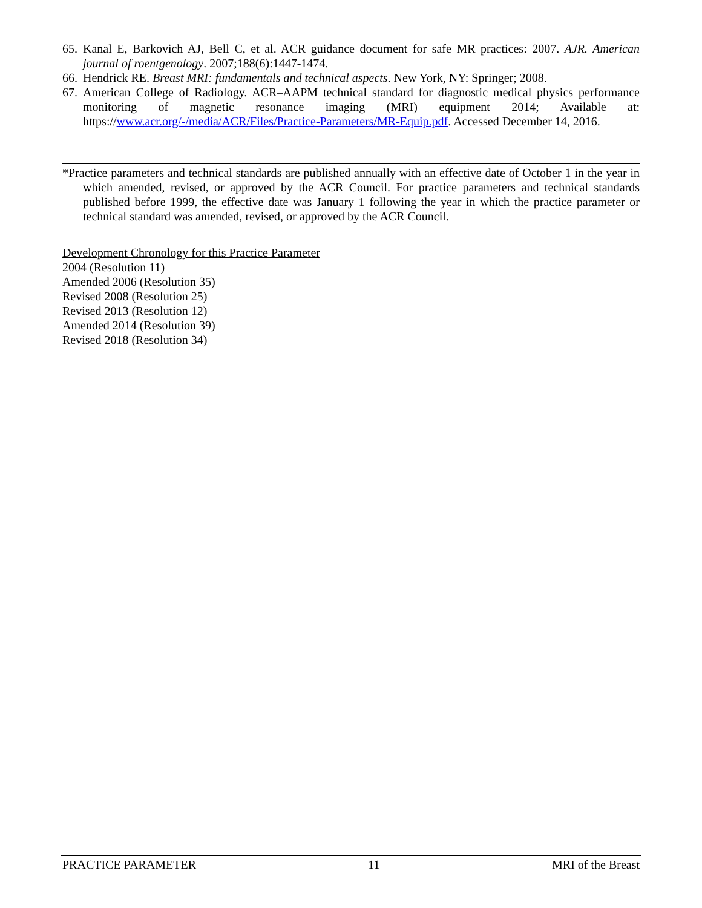65. Kanal E, Barkovich AJ, Bell C, et al. ACR guidance document for safe MR practices: 2007. AJR. American journal of roentgenology. 2007;188(6):1447-1474.
66. Hendrick RE. Breast MRI: fundamentals and technical aspects. New York, NY: Springer; 2008.
67. American College of Radiology. ACR–AAPM technical standard for diagnostic medical physics performance monitoring of magnetic resonance imaging (MRI) equipment 2014; Available at: https://www.acr.org/-/media/ACR/Files/Practice-Parameters/MR-Equip.pdf. Accessed December 14, 2016.
*Practice parameters and technical standards are published annually with an effective date of October 1 in the year in which amended, revised, or approved by the ACR Council. For practice parameters and technical standards published before 1999, the effective date was January 1 following the year in which the practice parameter or technical standard was amended, revised, or approved by the ACR Council.
Development Chronology for this Practice Parameter
2004 (Resolution 11)
Amended 2006 (Resolution 35)
Revised 2008 (Resolution 25)
Revised 2013 (Resolution 12)
Amended 2014 (Resolution 39)
Revised 2018 (Resolution 34)
PRACTICE PARAMETER 11 MRI of the Breast